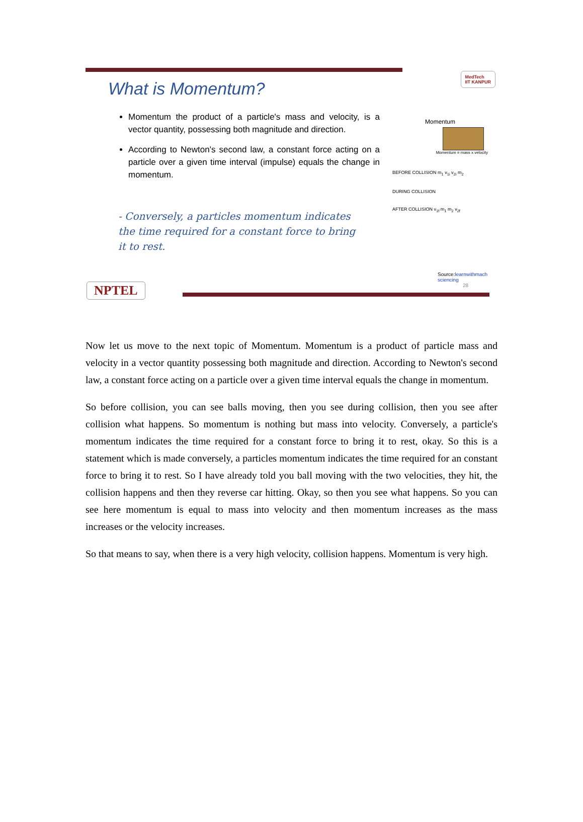What is Momentum?
MedTech
IIT KANPUR
Momentum the product of a particle's mass and velocity, is a vector quantity, possessing both magnitude and direction.
According to Newton's second law, a constant force acting on a particle over a given time interval (impulse) equals the change in momentum.
- Conversely, a particles momentum indicates the time required for a constant force to bring it to rest.
Momentum
Momentum = mass x velocity
BEFORE COLLISION m<sub>1</sub> v<sub>1i</sub> v<sub>2i</sub> m<sub>2</sub>
DURING COLLISION
AFTER COLLISION v<sub>1f</sub> m<sub>1</sub> m<sub>2</sub> v<sub>2f</sub>
Source:learnwithmach
sciencing
28
NPTEL
Now let us move to the next topic of Momentum. Momentum is a product of particle mass and velocity in a vector quantity possessing both magnitude and direction. According to Newton's second law, a constant force acting on a particle over a given time interval equals the change in momentum.
So before collision, you can see balls moving, then you see during collision, then you see after collision what happens. So momentum is nothing but mass into velocity. Conversely, a particle's momentum indicates the time required for a constant force to bring it to rest, okay. So this is a statement which is made conversely, a particles momentum indicates the time required for an constant force to bring it to rest. So I have already told you ball moving with the two velocities, they hit, the collision happens and then they reverse car hitting. Okay, so then you see what happens. So you can see here momentum is equal to mass into velocity and then momentum increases as the mass increases or the velocity increases.
So that means to say, when there is a very high velocity, collision happens. Momentum is very high.